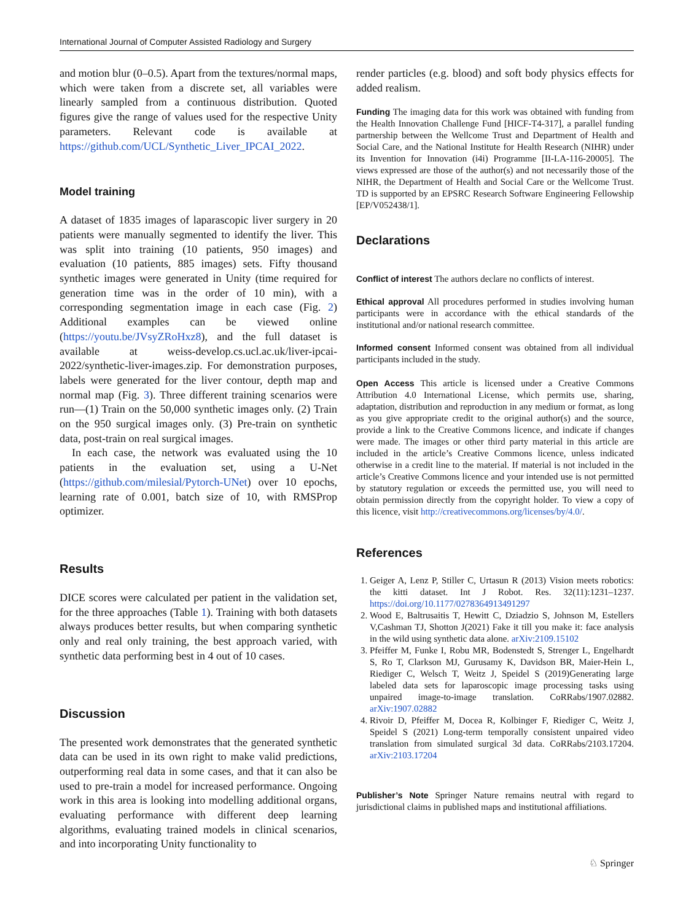International Journal of Computer Assisted Radiology and Surgery
and motion blur (0–0.5). Apart from the textures/normal maps, which were taken from a discrete set, all variables were linearly sampled from a continuous distribution. Quoted figures give the range of values used for the respective Unity parameters. Relevant code is available at https://github.com/UCL/Synthetic_Liver_IPCAI_2022.
Model training
A dataset of 1835 images of laparascopic liver surgery in 20 patients were manually segmented to identify the liver. This was split into training (10 patients, 950 images) and evaluation (10 patients, 885 images) sets. Fifty thousand synthetic images were generated in Unity (time required for generation time was in the order of 10 min), with a corresponding segmentation image in each case (Fig. 2) Additional examples can be viewed online (https://youtu.be/JVsyZRoHxz8), and the full dataset is available at weiss-develop.cs.ucl.ac.uk/liver-ipcai-2022/synthetic-liver-images.zip. For demonstration purposes, labels were generated for the liver contour, depth map and normal map (Fig. 3). Three different training scenarios were run—(1) Train on the 50,000 synthetic images only. (2) Train on the 950 surgical images only. (3) Pre-train on synthetic data, post-train on real surgical images.
In each case, the network was evaluated using the 10 patients in the evaluation set, using a U-Net (https://github.com/milesial/Pytorch-UNet) over 10 epochs, learning rate of 0.001, batch size of 10, with RMSProp optimizer.
Results
DICE scores were calculated per patient in the validation set, for the three approaches (Table 1). Training with both datasets always produces better results, but when comparing synthetic only and real only training, the best approach varied, with synthetic data performing best in 4 out of 10 cases.
Discussion
The presented work demonstrates that the generated synthetic data can be used in its own right to make valid predictions, outperforming real data in some cases, and that it can also be used to pre-train a model for increased performance. Ongoing work in this area is looking into modelling additional organs, evaluating performance with different deep learning algorithms, evaluating trained models in clinical scenarios, and into incorporating Unity functionality to
render particles (e.g. blood) and soft body physics effects for added realism.
Funding The imaging data for this work was obtained with funding from the Health Innovation Challenge Fund [HICF-T4-317], a parallel funding partnership between the Wellcome Trust and Department of Health and Social Care, and the National Institute for Health Research (NIHR) under its Invention for Innovation (i4i) Programme [II-LA-116-20005]. The views expressed are those of the author(s) and not necessarily those of the NIHR, the Department of Health and Social Care or the Wellcome Trust. TD is supported by an EPSRC Research Software Engineering Fellowship [EP/V052438/1].
Declarations
Conflict of interest The authors declare no conflicts of interest.
Ethical approval All procedures performed in studies involving human participants were in accordance with the ethical standards of the institutional and/or national research committee.
Informed consent Informed consent was obtained from all individual participants included in the study.
Open Access This article is licensed under a Creative Commons Attribution 4.0 International License, which permits use, sharing, adaptation, distribution and reproduction in any medium or format, as long as you give appropriate credit to the original author(s) and the source, provide a link to the Creative Commons licence, and indicate if changes were made. The images or other third party material in this article are included in the article’s Creative Commons licence, unless indicated otherwise in a credit line to the material. If material is not included in the article’s Creative Commons licence and your intended use is not permitted by statutory regulation or exceeds the permitted use, you will need to obtain permission directly from the copyright holder. To view a copy of this licence, visit http://creativecommons.org/licenses/by/4.0/.
References
1. Geiger A, Lenz P, Stiller C, Urtasun R (2013) Vision meets robotics: the kitti dataset. Int J Robot. Res. 32(11):1231–1237. https://doi.org/10.1177/0278364913491297
2. Wood E, Baltrusaitis T, Hewitt C, Dziadzio S, Johnson M, Estellers V,Cashman TJ, Shotton J(2021) Fake it till you make it: face analysis in the wild using synthetic data alone. arXiv:2109.15102
3. Pfeiffer M, Funke I, Robu MR, Bodenstedt S, Strenger L, Engelhardt S, Ro T, Clarkson MJ, Gurusamy K, Davidson BR, Maier-Hein L, Riediger C, Welsch T, Weitz J, Speidel S (2019)Generating large labeled data sets for laparoscopic image processing tasks using unpaired image-to-image translation. CoRRabs/1907.02882. arXiv:1907.02882
4. Rivoir D, Pfeiffer M, Docea R, Kolbinger F, Riediger C, Weitz J, Speidel S (2021) Long-term temporally consistent unpaired video translation from simulated surgical 3d data. CoRRabs/2103.17204. arXiv:2103.17204
Publisher’s Note Springer Nature remains neutral with regard to jurisdictional claims in published maps and institutional affiliations.
♘ Springer